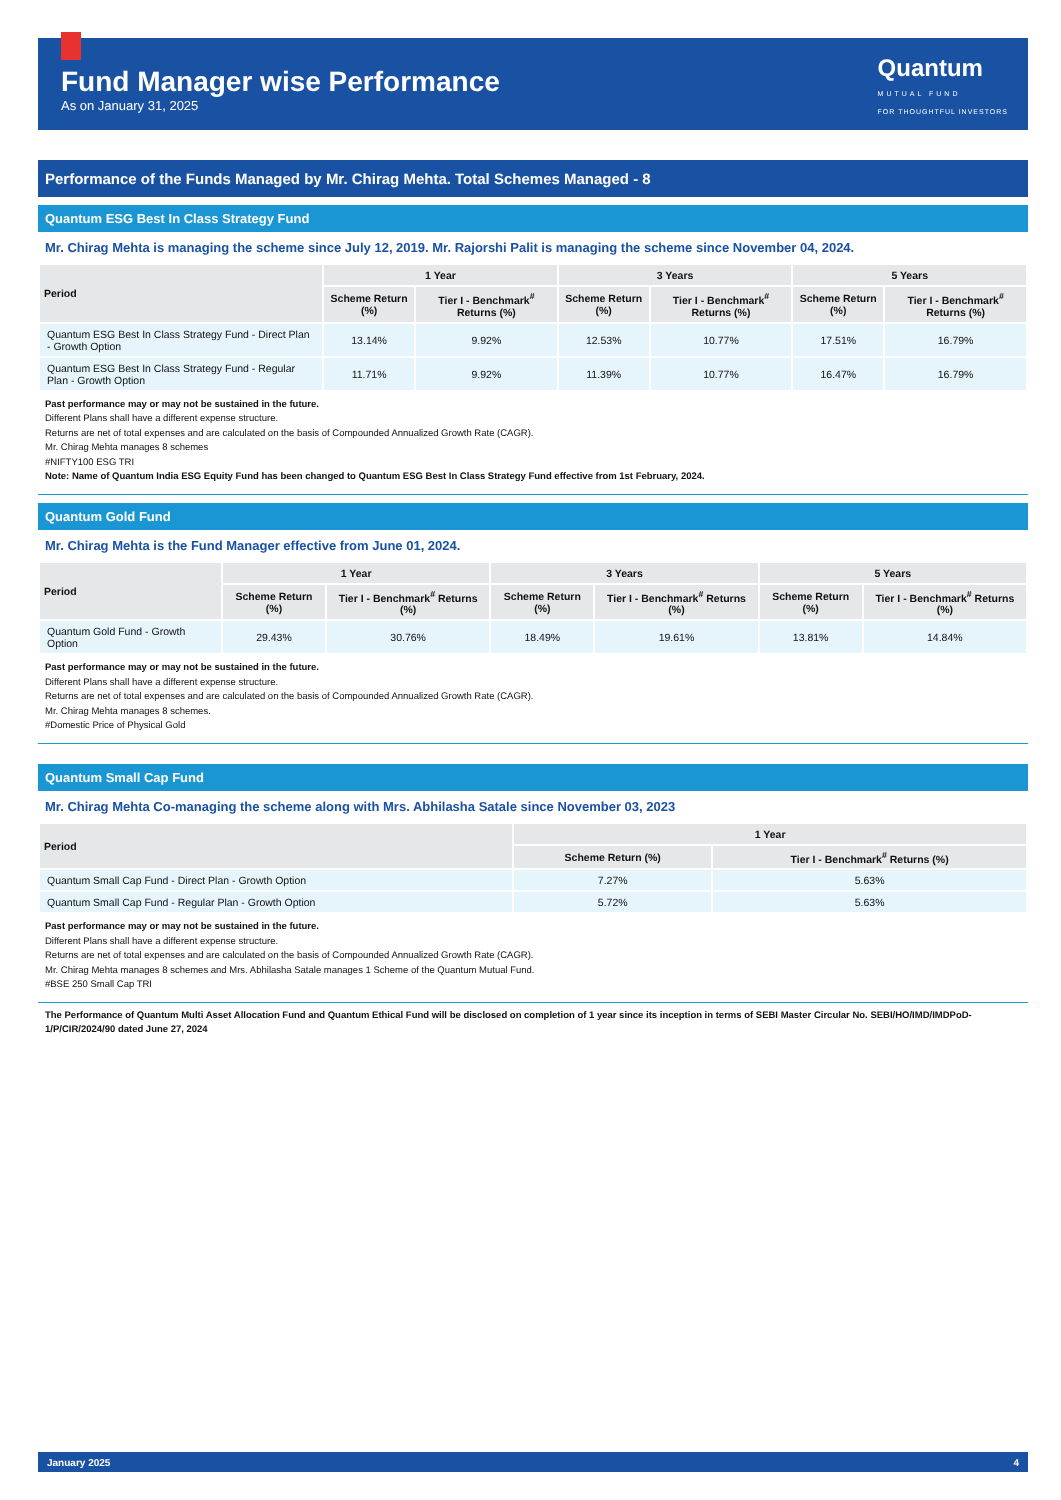Fund Manager wise Performance
As on January 31, 2025
Quantum
MUTUAL FUND
FOR THOUGHTFUL INVESTORS
Performance of the Funds Managed by Mr. Chirag Mehta. Total Schemes Managed - 8
Quantum ESG Best In Class Strategy Fund
Mr. Chirag Mehta is managing the scheme since July 12, 2019. Mr. Rajorshi Palit is managing the scheme since November 04, 2024.
| Period | 1 Year | | 3 Years | | 5 Years | |
| --- | --- | --- | --- | --- | --- | --- |
| | Scheme Return (%) | Tier I - Benchmark<sup>#</sup> Returns (%) | Scheme Return (%) | Tier I - Benchmark<sup>#</sup> Returns (%) | Scheme Return (%) | Tier I - Benchmark<sup>#</sup> Returns (%) |
| Quantum ESG Best In Class Strategy Fund - Direct Plan - Growth Option | 13.14% | 9.92% | 12.53% | 10.77% | 17.51% | 16.79% |
| Quantum ESG Best In Class Strategy Fund - Regular Plan - Growth Option | 11.71% | 9.92% | 11.39% | 10.77% | 16.47% | 16.79% |
Past performance may or may not be sustained in the future.
Different Plans shall have a different expense structure.
Returns are net of total expenses and are calculated on the basis of Compounded Annualized Growth Rate (CAGR).
Mr. Chirag Mehta manages 8 schemes
#NIFTY100 ESG TRI
Note: Name of Quantum India ESG Equity Fund has been changed to Quantum ESG Best In Class Strategy Fund effective from 1st February, 2024.
Quantum Gold Fund
Mr. Chirag Mehta is the Fund Manager effective from June 01, 2024.
| Period | 1 Year | | 3 Years | | 5 Years | |
| --- | --- | --- | --- | --- | --- | --- |
| | Scheme Return (%) | Tier I - Benchmark<sup>#</sup> Returns (%) | Scheme Return (%) | Tier I - Benchmark<sup>#</sup> Returns (%) | Scheme Return (%) | Tier I - Benchmark<sup>#</sup> Returns (%) |
| Quantum Gold Fund - Growth Option | 29.43% | 30.76% | 18.49% | 19.61% | 13.81% | 14.84% |
Past performance may or may not be sustained in the future.
Different Plans shall have a different expense structure.
Returns are net of total expenses and are calculated on the basis of Compounded Annualized Growth Rate (CAGR).
Mr. Chirag Mehta manages 8 schemes.
#Domestic Price of Physical Gold
Quantum Small Cap Fund
Mr. Chirag Mehta Co-managing the scheme along with Mrs. Abhilasha Satale since November 03, 2023
| Period | 1 Year | |
| --- | --- | --- |
| | Scheme Return (%) | Tier I - Benchmark<sup>#</sup> Returns (%) |
| Quantum Small Cap Fund - Direct Plan - Growth Option | 7.27% | 5.63% |
| Quantum Small Cap Fund - Regular Plan - Growth Option | 5.72% | 5.63% |
Past performance may or may not be sustained in the future.
Different Plans shall have a different expense structure.
Returns are net of total expenses and are calculated on the basis of Compounded Annualized Growth Rate (CAGR).
Mr. Chirag Mehta manages 8 schemes and Mrs. Abhilasha Satale manages 1 Scheme of the Quantum Mutual Fund.
#BSE 250 Small Cap TRI
The Performance of Quantum Multi Asset Allocation Fund and Quantum Ethical Fund will be disclosed on completion of 1 year since its inception in terms of SEBI Master Circular No. SEBI/HO/IMD/IMDPoD- 1/P/CIR/2024/90 dated June 27, 2024
January 2025 4